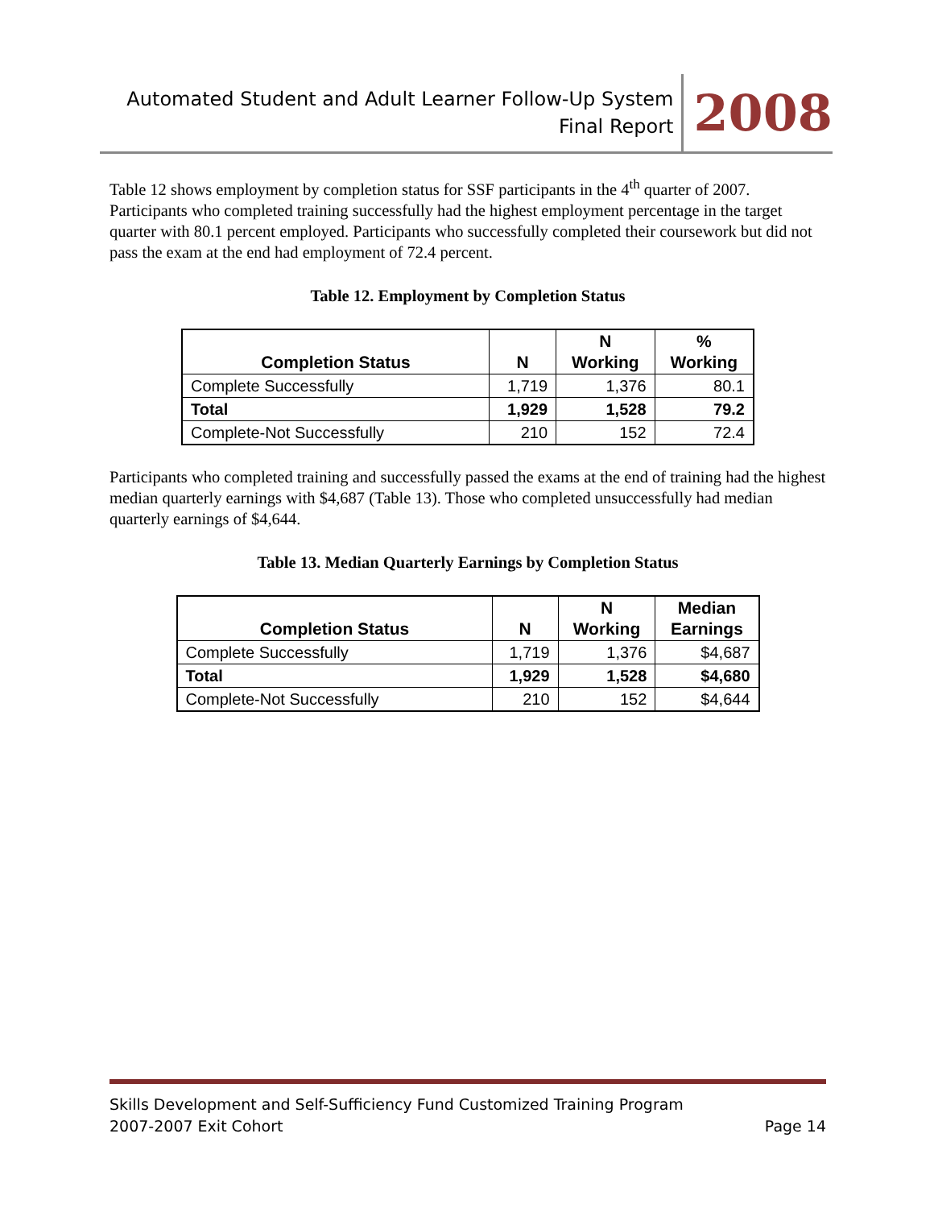Automated Student and Adult Learner Follow-Up System
Final Report
2008
Table 12 shows employment by completion status for SSF participants in the 4<sup>th</sup> quarter of 2007. Participants who completed training successfully had the highest employment percentage in the target quarter with 80.1 percent employed. Participants who successfully completed their coursework but did not pass the exam at the end had employment of 72.4 percent.
Table 12. Employment by Completion Status
| Completion Status | N | N Working | % Working |
| --- | --- | --- | --- |
| Complete Successfully | 1,719 | 1,376 | 80.1 |
| Total | 1,929 | 1,528 | 79.2 |
| Complete-Not Successfully | 210 | 152 | 72.4 |
Participants who completed training and successfully passed the exams at the end of training had the highest median quarterly earnings with $4,687 (Table 13). Those who completed unsuccessfully had median quarterly earnings of $4,644.
Table 13. Median Quarterly Earnings by Completion Status
| Completion Status | N | N Working | Median Earnings |
| --- | --- | --- | --- |
| Complete Successfully | 1,719 | 1,376 | $4,687 |
| Total | 1,929 | 1,528 | $4,680 |
| Complete-Not Successfully | 210 | 152 | $4,644 |
Skills Development and Self-Sufficiency Fund Customized Training Program
2007-2007 Exit Cohort Page 14